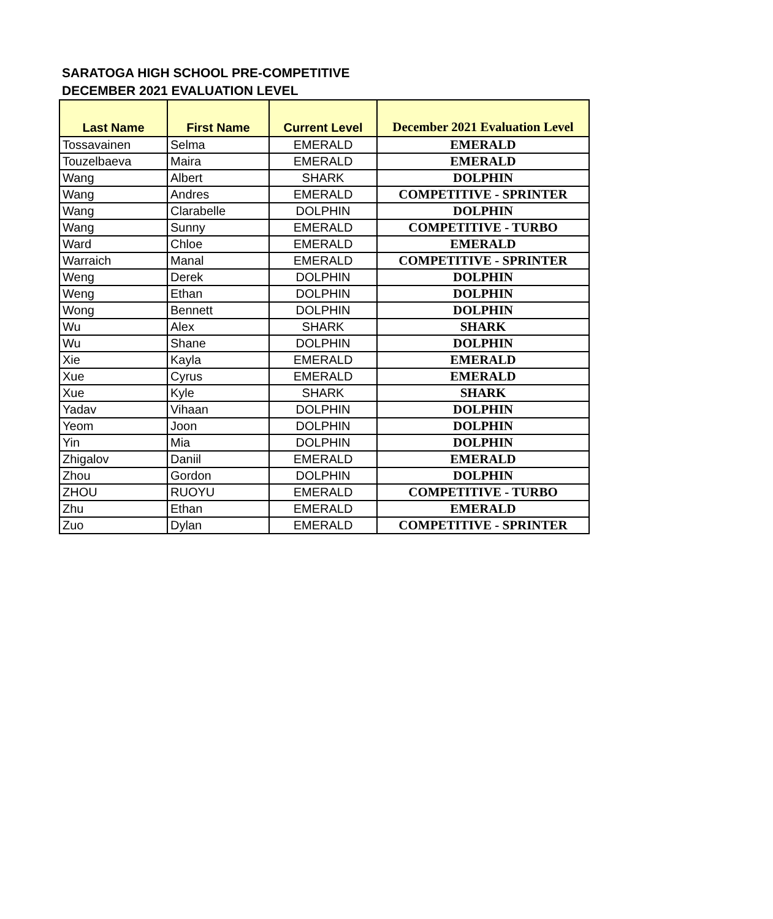SARATOGA HIGH SCHOOL PRE-COMPETITIVE
DECEMBER 2021 EVALUATION LEVEL
| Last Name | First Name | Current Level | December 2021 Evaluation Level |
| --- | --- | --- | --- |
| Tossavainen | Selma | EMERALD | EMERALD |
| Touzelbaeva | Maira | EMERALD | EMERALD |
| Wang | Albert | SHARK | DOLPHIN |
| Wang | Andres | EMERALD | COMPETITIVE - SPRINTER |
| Wang | Clarabelle | DOLPHIN | DOLPHIN |
| Wang | Sunny | EMERALD | COMPETITIVE - TURBO |
| Ward | Chloe | EMERALD | EMERALD |
| Warraich | Manal | EMERALD | COMPETITIVE - SPRINTER |
| Weng | Derek | DOLPHIN | DOLPHIN |
| Weng | Ethan | DOLPHIN | DOLPHIN |
| Wong | Bennett | DOLPHIN | DOLPHIN |
| Wu | Alex | SHARK | SHARK |
| Wu | Shane | DOLPHIN | DOLPHIN |
| Xie | Kayla | EMERALD | EMERALD |
| Xue | Cyrus | EMERALD | EMERALD |
| Xue | Kyle | SHARK | SHARK |
| Yadav | Vihaan | DOLPHIN | DOLPHIN |
| Yeom | Joon | DOLPHIN | DOLPHIN |
| Yin | Mia | DOLPHIN | DOLPHIN |
| Zhigalov | Daniil | EMERALD | EMERALD |
| Zhou | Gordon | DOLPHIN | DOLPHIN |
| ZHOU | RUOYU | EMERALD | COMPETITIVE - TURBO |
| Zhu | Ethan | EMERALD | EMERALD |
| Zuo | Dylan | EMERALD | COMPETITIVE - SPRINTER |